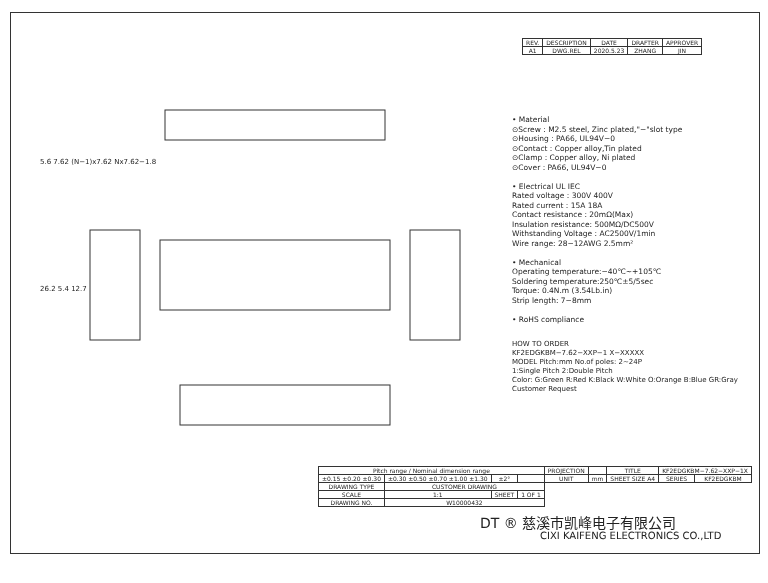| REV. | DESCRIPTION | DATE | DRAFTER | APPROVER |
| --- | --- | --- | --- | --- |
| A1 | DWG.REL | 2020.5.23 | ZHANG | JIN |
5.6 7.62 (N−1)x7.62 Nx7.62−1.8
26.2 5.4 12.7
• Material
⊙Screw : M2.5 steel, Zinc plated,"−"slot type
⊙Housing : PA66, UL94V−0
⊙Contact : Copper alloy,Tin plated
⊙Clamp : Copper alloy, Ni plated
⊙Cover : PA66, UL94V−0
• Electrical UL IEC
Rated voltage : 300V 400V
Rated current : 15A 18A
Contact resistance : 20mΩ(Max)
Insulation resistance: 500MΩ/DC500V
Withstanding Voltage : AC2500V/1min
Wire range: 28−12AWG 2.5mm²
• Mechanical
Operating temperature:−40℃~+105℃
Soldering temperature:250℃±5/5sec
Torque: 0.4N.m (3.54Lb.in)
Strip length: 7−8mm
• RoHS compliance
HOW TO ORDER
KF2EDGKBM−7.62−XXP−1 X−XXXXX
MODEL Pitch:mm No.of poles: 2~24P
1:Single Pitch 2:Double Pitch
Color: G:Green R:Red K:Black W:White O:Orange B:Blue GR:Gray
Customer Request
| Pitch range / Nominal dimension range | | | | PROJECTION | | TITLE | KF2EDGKBM−7.62−XXP−1X | |
| ±0.15 ±0.20 ±0.30 | ±0.30 ±0.50 ±0.70 ±1.00 ±1.30 | ±2° | | UNIT | mm | SHEET SIZE A4 | SERIES | KF2EDGKBM |
| DRAWING TYPE | CUSTOMER DRAWING | | | | | | | |
| SCALE | 1:1 | SHEET | 1 OF 1 | | | | | |
| DRAWING NO. | W10000432 | | | | | | | |
DT ® 慈溪市凯峰电子有限公司
CIXI KAIFENG ELECTRONICS CO.,LTD